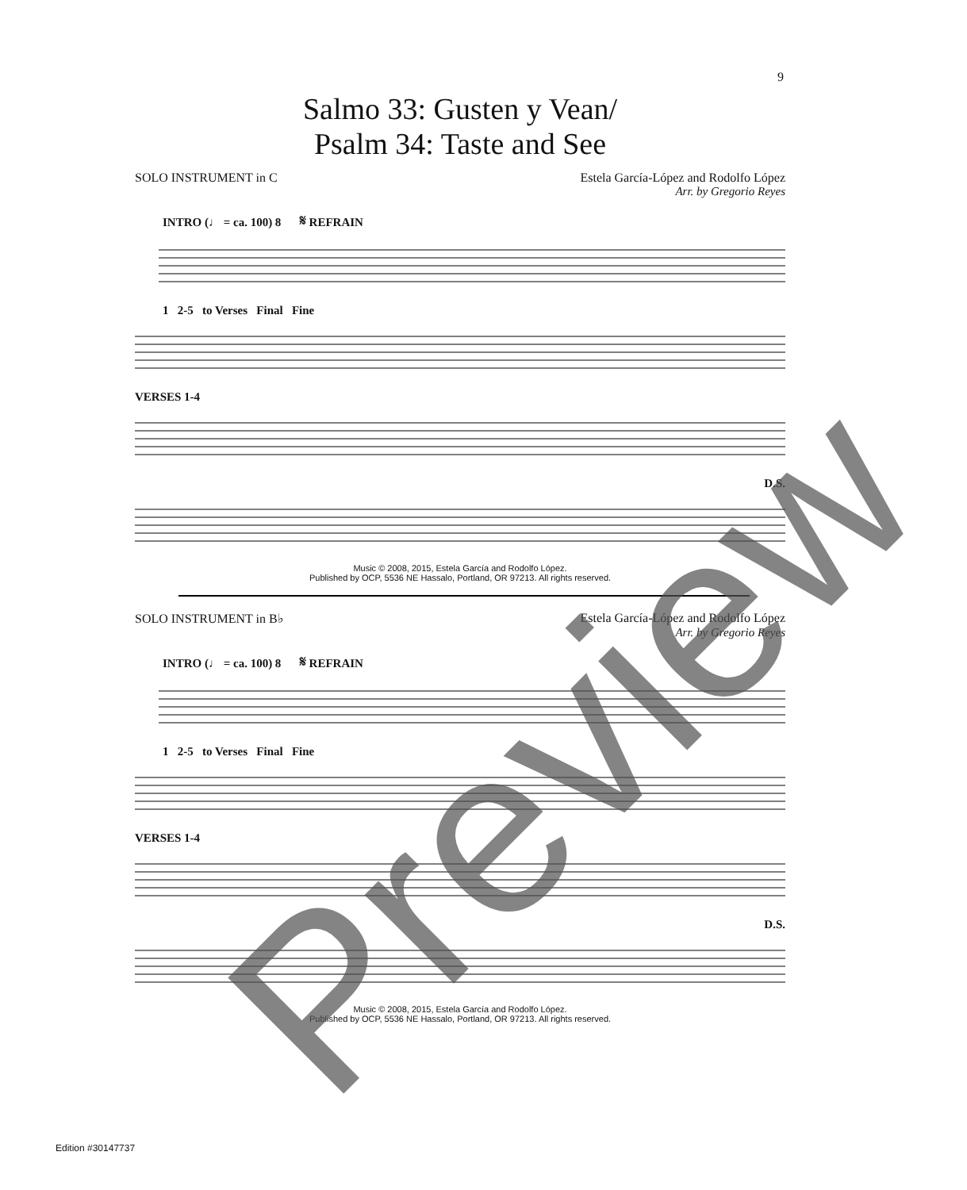9
Salmo 33: Gusten y Vean/
Psalm 34: Taste and See
SOLO INSTRUMENT in C Estela García-López and Rodolfo López
Arr. by Gregorio Reyes
INTRO (♩ = ca. 100) 8 𝄋 REFRAIN
1 2-5 to Verses Final Fine
VERSES 1-4
D.S.
Music © 2008, 2015, Estela García and Rodolfo López.
Published by OCP, 5536 NE Hassalo, Portland, OR 97213. All rights reserved.
SOLO INSTRUMENT in B♭ Estela García-López and Rodolfo López
Arr. by Gregorio Reyes
INTRO (♩ = ca. 100) 8 𝄋 REFRAIN
1 2-5 to Verses Final Fine
VERSES 1-4
D.S.
Music © 2008, 2015, Estela García and Rodolfo López.
Published by OCP, 5536 NE Hassalo, Portland, OR 97213. All rights reserved.
Edition #30147737 Preview